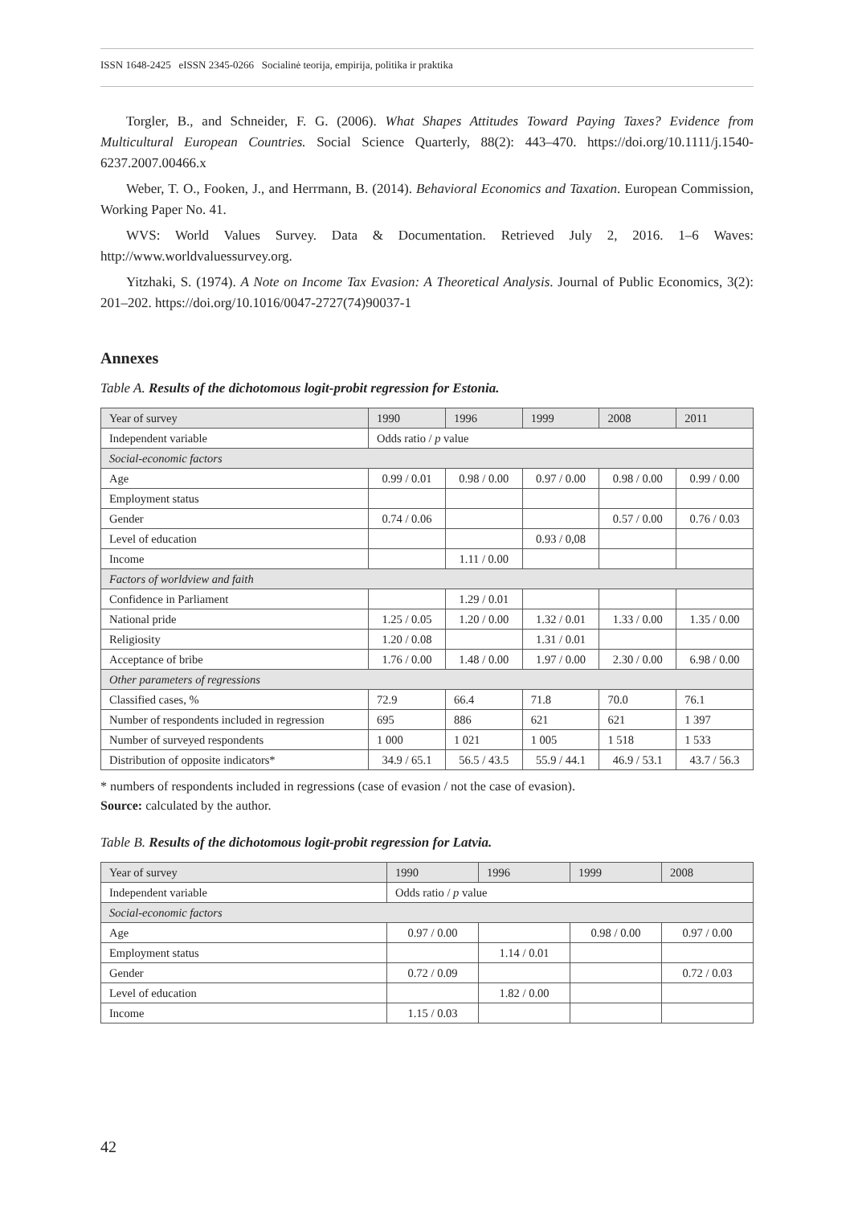ISSN 1648-2425 eISSN 2345-0266 Socialinė teorija, empirija, politika ir praktika
Torgler, B., and Schneider, F. G. (2006). What Shapes Attitudes Toward Paying Taxes? Evidence from Multicultural European Countries. Social Science Quarterly, 88(2): 443–470. https://doi.org/10.1111/j.1540-6237.2007.00466.x
Weber, T. O., Fooken, J., and Herrmann, B. (2014). Behavioral Economics and Taxation. European Commission, Working Paper No. 41.
WVS: World Values Survey. Data & Documentation. Retrieved July 2, 2016. 1–6 Waves: http://www.worldvaluessurvey.org.
Yitzhaki, S. (1974). A Note on Income Tax Evasion: A Theoretical Analysis. Journal of Public Economics, 3(2): 201–202. https://doi.org/10.1016/0047-2727(74)90037-1
Annexes
Table A. Results of the dichotomous logit-probit regression for Estonia.
| Year of survey | 1990 | 1996 | 1999 | 2008 | 2011 |
| Independent variable | Odds ratio / p value | | | | |
| Social-economic factors | | | | | |
| Age | 0.99 / 0.01 | 0.98 / 0.00 | 0.97 / 0.00 | 0.98 / 0.00 | 0.99 / 0.00 |
| Employment status | | | | | |
| Gender | 0.74 / 0.06 | | | 0.57 / 0.00 | 0.76 / 0.03 |
| Level of education | | | 0.93 / 0,08 | | |
| Income | | 1.11 / 0.00 | | | |
| Factors of worldview and faith | | | | | |
| Confidence in Parliament | | 1.29 / 0.01 | | | |
| National pride | 1.25 / 0.05 | 1.20 / 0.00 | 1.32 / 0.01 | 1.33 / 0.00 | 1.35 / 0.00 |
| Religiosity | 1.20 / 0.08 | | 1.31 / 0.01 | | |
| Acceptance of bribe | 1.76 / 0.00 | 1.48 / 0.00 | 1.97 / 0.00 | 2.30 / 0.00 | 6.98 / 0.00 |
| Other parameters of regressions | | | | | |
| Classified cases, % | 72.9 | 66.4 | 71.8 | 70.0 | 76.1 |
| Number of respondents included in regression | 695 | 886 | 621 | 621 | 1 397 |
| Number of surveyed respondents | 1 000 | 1 021 | 1 005 | 1 518 | 1 533 |
| Distribution of opposite indicators* | 34.9 / 65.1 | 56.5 / 43.5 | 55.9 / 44.1 | 46.9 / 53.1 | 43.7 / 56.3 |
* numbers of respondents included in regressions (case of evasion / not the case of evasion).
Source: calculated by the author.
Table B. Results of the dichotomous logit-probit regression for Latvia.
| Year of survey | 1990 | 1996 | 1999 | 2008 |
| Independent variable | Odds ratio / p value | | | |
| Social-economic factors | | | | |
| Age | 0.97 / 0.00 | | 0.98 / 0.00 | 0.97 / 0.00 |
| Employment status | | 1.14 / 0.01 | | |
| Gender | 0.72 / 0.09 | | | 0.72 / 0.03 |
| Level of education | | 1.82 / 0.00 | | |
| Income | 1.15 / 0.03 | | | |
42